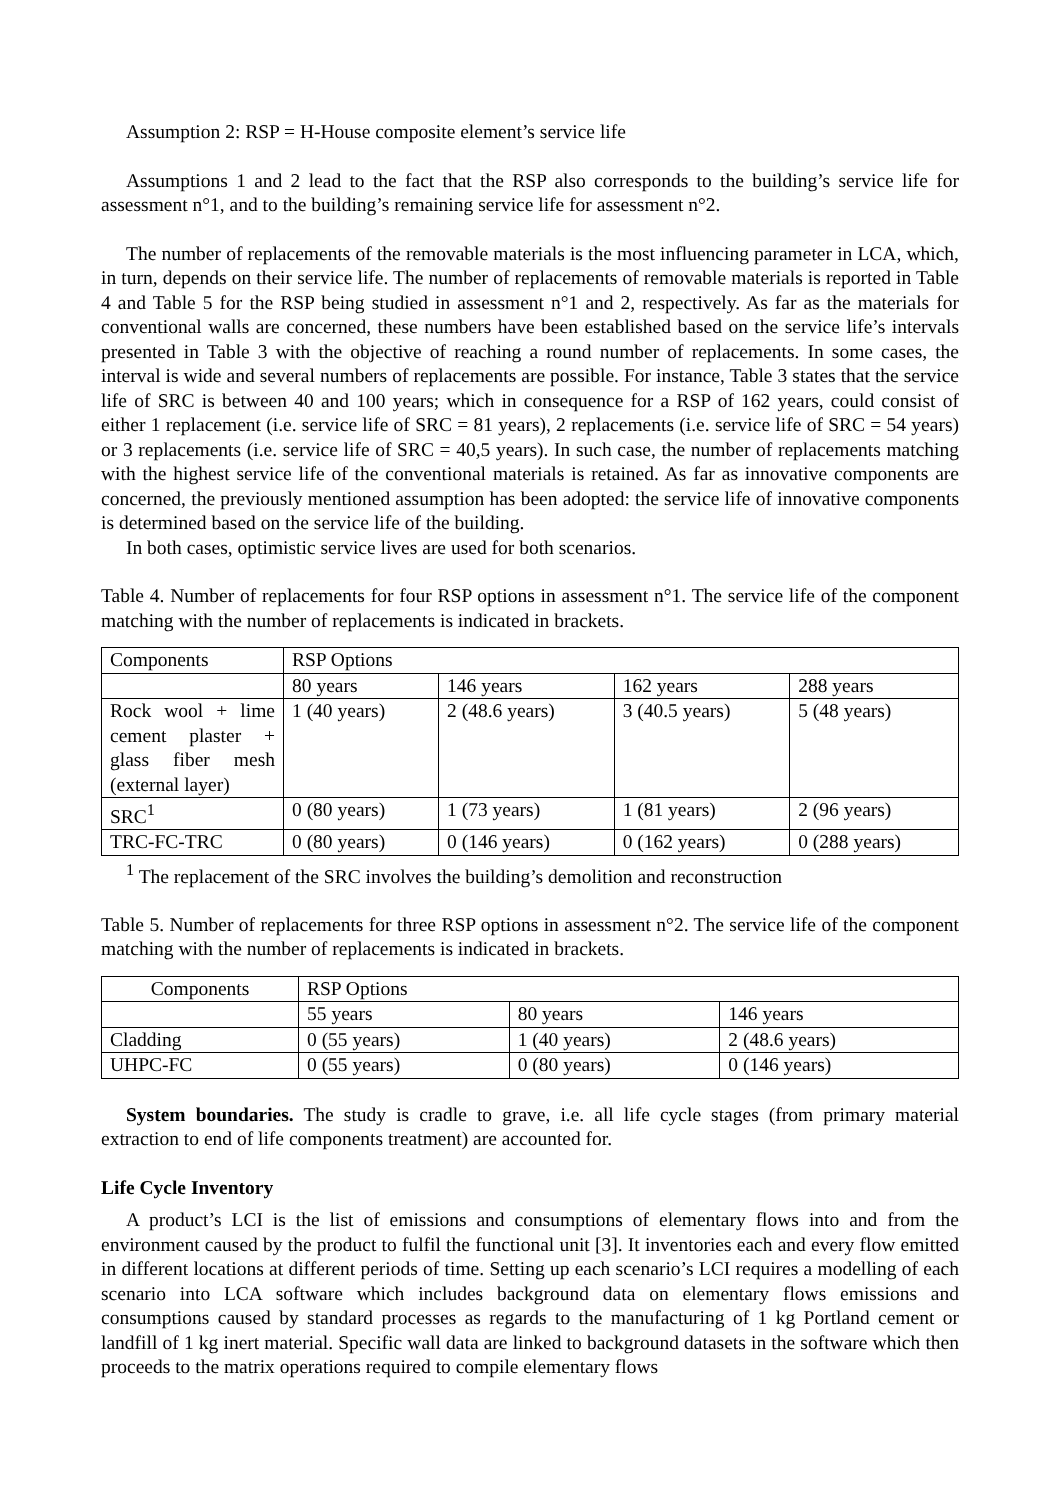Assumption 2: RSP = H-House composite element’s service life
Assumptions 1 and 2 lead to the fact that the RSP also corresponds to the building’s service life for assessment n°1, and to the building’s remaining service life for assessment n°2.
The number of replacements of the removable materials is the most influencing parameter in LCA, which, in turn, depends on their service life. The number of replacements of removable materials is reported in Table 4 and Table 5 for the RSP being studied in assessment n°1 and 2, respectively. As far as the materials for conventional walls are concerned, these numbers have been established based on the service life’s intervals presented in Table 3 with the objective of reaching a round number of replacements. In some cases, the interval is wide and several numbers of replacements are possible. For instance, Table 3 states that the service life of SRC is between 40 and 100 years; which in consequence for a RSP of 162 years, could consist of either 1 replacement (i.e. service life of SRC = 81 years), 2 replacements (i.e. service life of SRC = 54 years) or 3 replacements (i.e. service life of SRC = 40,5 years). In such case, the number of replacements matching with the highest service life of the conventional materials is retained. As far as innovative components are concerned, the previously mentioned assumption has been adopted: the service life of innovative components is determined based on the service life of the building.
In both cases, optimistic service lives are used for both scenarios.
Table 4. Number of replacements for four RSP options in assessment n°1. The service life of the component matching with the number of replacements is indicated in brackets.
| Components | RSP Options | | | |
| | 80 years | 146 years | 162 years | 288 years |
| Rock wool + lime cement plaster + glass fiber mesh (external layer) | 1 (40 years) | 2 (48.6 years) | 3 (40.5 years) | 5 (48 years) |
| SRC<sup>1</sup> | 0 (80 years) | 1 (73 years) | 1 (81 years) | 2 (96 years) |
| TRC-FC-TRC | 0 (80 years) | 0 (146 years) | 0 (162 years) | 0 (288 years) |
<sup>1</sup> The replacement of the SRC involves the building’s demolition and reconstruction
Table 5. Number of replacements for three RSP options in assessment n°2. The service life of the component matching with the number of replacements is indicated in brackets.
| Components | RSP Options | | |
| | 55 years | 80 years | 146 years |
| Cladding | 0 (55 years) | 1 (40 years) | 2 (48.6 years) |
| UHPC-FC | 0 (55 years) | 0 (80 years) | 0 (146 years) |
System boundaries. The study is cradle to grave, i.e. all life cycle stages (from primary material extraction to end of life components treatment) are accounted for.
Life Cycle Inventory
A product’s LCI is the list of emissions and consumptions of elementary flows into and from the environment caused by the product to fulfil the functional unit [3]. It inventories each and every flow emitted in different locations at different periods of time. Setting up each scenario’s LCI requires a modelling of each scenario into LCA software which includes background data on elementary flows emissions and consumptions caused by standard processes as regards to the manufacturing of 1 kg Portland cement or landfill of 1 kg inert material. Specific wall data are linked to background datasets in the software which then proceeds to the matrix operations required to compile elementary flows